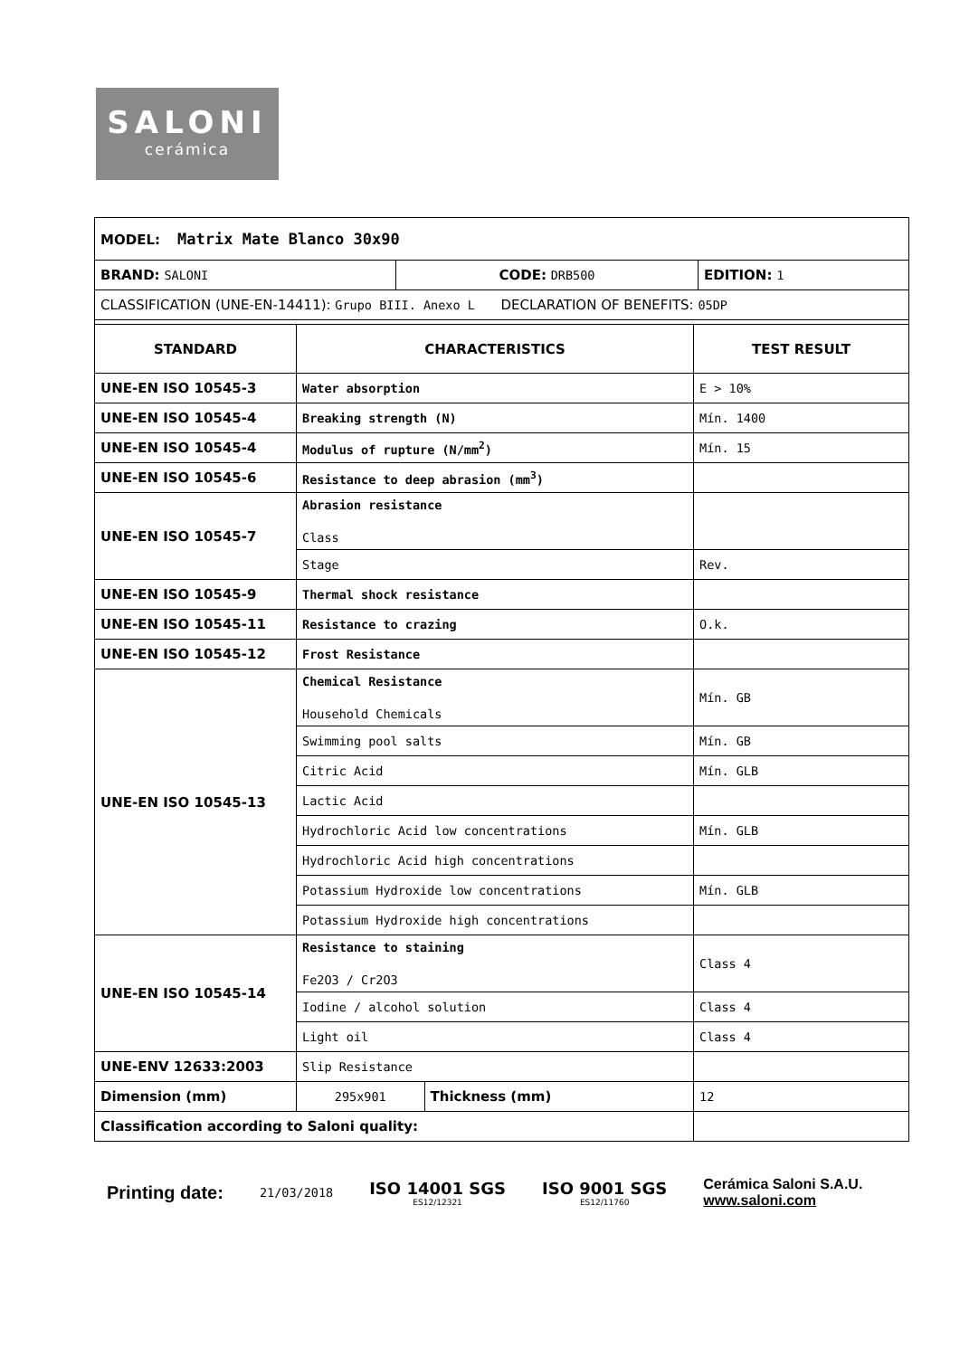SALONI
cerámica
| MODEL: Matrix Mate Blanco 30x90 | | | |
| / BRAND: SALONI / CODE: DRB500 / EDITION: 1 / | | | |
| CLASSIFICATION (UNE-EN-14411): Grupo BIII. Anexo L DECLARATION OF BENEFITS: 05DP | | | |
| STANDARD | CHARACTERISTICS | | TEST RESULT |
| UNE-EN ISO 10545-3 | Water absorption | | E > 10% |
| UNE-EN ISO 10545-4 | Breaking strength (N) | | Mín. 1400 |
| UNE-EN ISO 10545-4 | Modulus of rupture (N/mm<sup>2</sup>) | | Mín. 15 |
| UNE-EN ISO 10545-6 | Resistance to deep abrasion (mm<sup>3</sup>) | | |
| UNE-EN ISO 10545-7 | Abrasion resistance Class | | |
| | Stage | | Rev. |
| UNE-EN ISO 10545-9 | Thermal shock resistance | | |
| UNE-EN ISO 10545-11 | Resistance to crazing | | O.k. |
| UNE-EN ISO 10545-12 | Frost Resistance | | |
| UNE-EN ISO 10545-13 | Chemical Resistance Household Chemicals | | Mín. GB |
| | Swimming pool salts | | Mín. GB |
| | Citric Acid | | Mín. GLB |
| | Lactic Acid | | |
| | Hydrochloric Acid low concentrations | | Mín. GLB |
| | Hydrochloric Acid high concentrations | | |
| | Potassium Hydroxide low concentrations | | Mín. GLB |
| | Potassium Hydroxide high concentrations | | |
| UNE-EN ISO 10545-14 | Resistance to staining Fe2O3 / Cr2O3 | | Class 4 |
| | Iodine / alcohol solution | | Class 4 |
| | Light oil | | Class 4 |
| UNE-ENV 12633:2003 | Slip Resistance | | |
| Dimension (mm) | 295x901 | Thickness (mm) | 12 |
| Classification according to Saloni quality: | | | |
Printing date:
21/03/2018
ISO 14001 SGS
ES12/12321
ISO 9001 SGS
ES12/11760
Cerámica Saloni S.A.U.
www.saloni.com